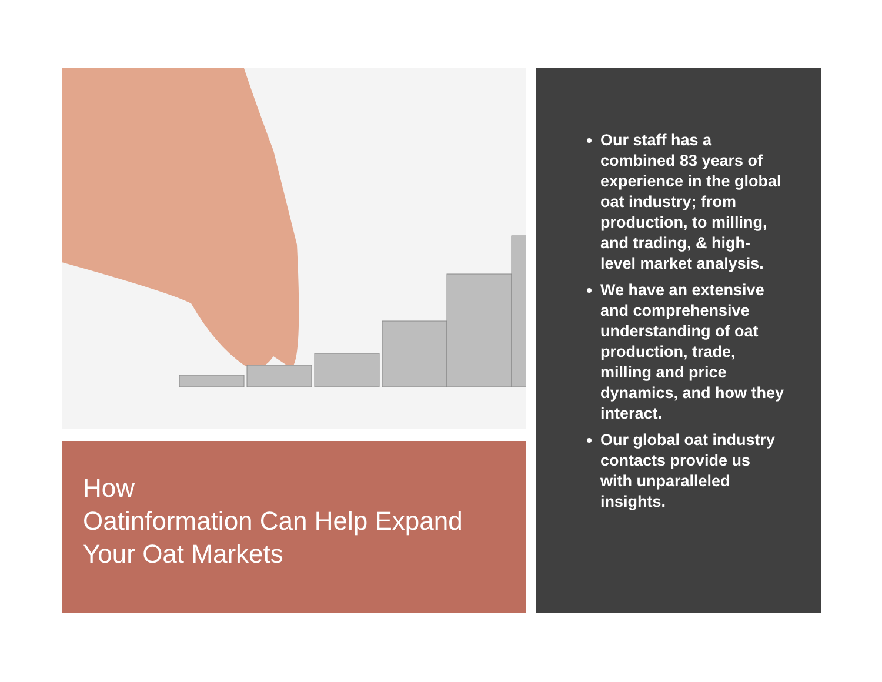How
Oatinformation Can Help Expand Your Oat Markets
Our staff has a combined 83 years of experience in the global oat industry; from production, to milling, and trading, & high-level market analysis.
We have an extensive and comprehensive understanding of oat production, trade, milling and price dynamics, and how they interact.
Our global oat industry contacts provide us with unparalleled insights.